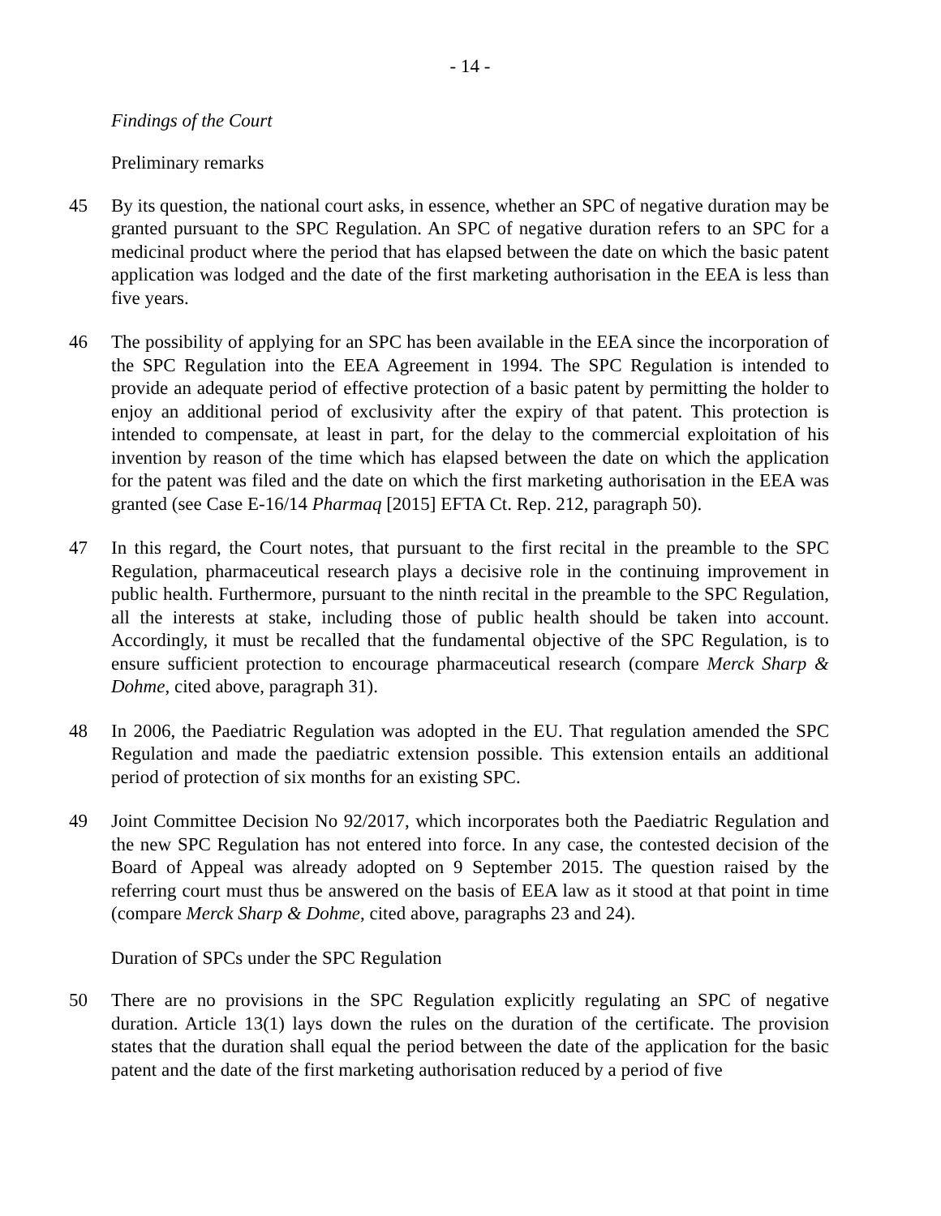- 14 -
Findings of the Court
Preliminary remarks
45 By its question, the national court asks, in essence, whether an SPC of negative duration may be granted pursuant to the SPC Regulation. An SPC of negative duration refers to an SPC for a medicinal product where the period that has elapsed between the date on which the basic patent application was lodged and the date of the first marketing authorisation in the EEA is less than five years.
46 The possibility of applying for an SPC has been available in the EEA since the incorporation of the SPC Regulation into the EEA Agreement in 1994. The SPC Regulation is intended to provide an adequate period of effective protection of a basic patent by permitting the holder to enjoy an additional period of exclusivity after the expiry of that patent. This protection is intended to compensate, at least in part, for the delay to the commercial exploitation of his invention by reason of the time which has elapsed between the date on which the application for the patent was filed and the date on which the first marketing authorisation in the EEA was granted (see Case E-16/14 Pharmaq [2015] EFTA Ct. Rep. 212, paragraph 50).
47 In this regard, the Court notes, that pursuant to the first recital in the preamble to the SPC Regulation, pharmaceutical research plays a decisive role in the continuing improvement in public health. Furthermore, pursuant to the ninth recital in the preamble to the SPC Regulation, all the interests at stake, including those of public health should be taken into account. Accordingly, it must be recalled that the fundamental objective of the SPC Regulation, is to ensure sufficient protection to encourage pharmaceutical research (compare Merck Sharp & Dohme, cited above, paragraph 31).
48 In 2006, the Paediatric Regulation was adopted in the EU. That regulation amended the SPC Regulation and made the paediatric extension possible. This extension entails an additional period of protection of six months for an existing SPC.
49 Joint Committee Decision No 92/2017, which incorporates both the Paediatric Regulation and the new SPC Regulation has not entered into force. In any case, the contested decision of the Board of Appeal was already adopted on 9 September 2015. The question raised by the referring court must thus be answered on the basis of EEA law as it stood at that point in time (compare Merck Sharp & Dohme, cited above, paragraphs 23 and 24).
Duration of SPCs under the SPC Regulation
50 There are no provisions in the SPC Regulation explicitly regulating an SPC of negative duration. Article 13(1) lays down the rules on the duration of the certificate. The provision states that the duration shall equal the period between the date of the application for the basic patent and the date of the first marketing authorisation reduced by a period of five